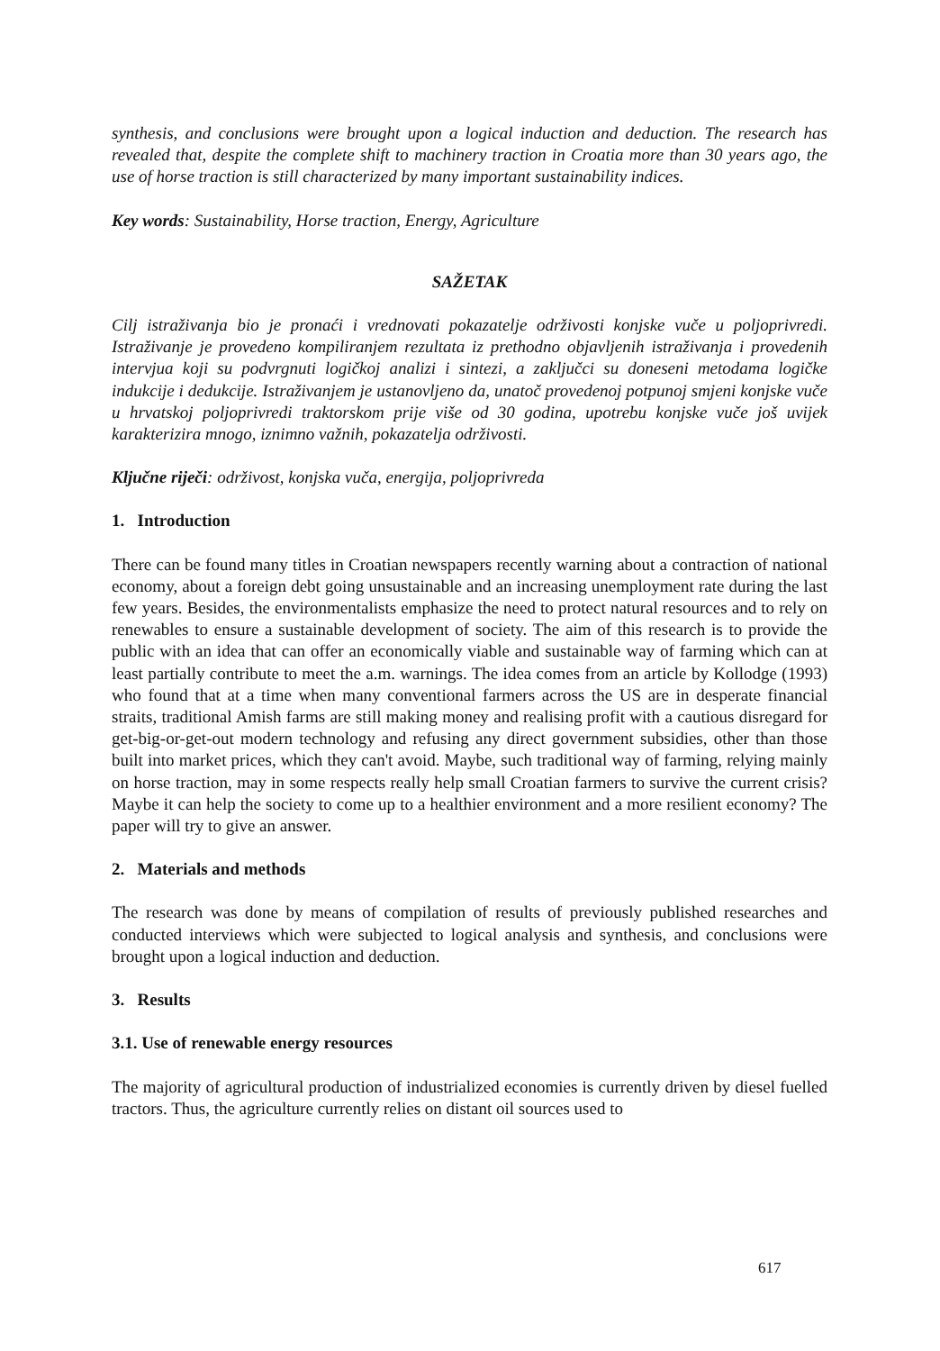synthesis, and conclusions were brought upon a logical induction and deduction. The research has revealed that, despite the complete shift to machinery traction in Croatia more than 30 years ago, the use of horse traction is still characterized by many important sustainability indices.
Key words: Sustainability, Horse traction, Energy, Agriculture
SAŽETAK
Cilj istraživanja bio je pronaći i vrednovati pokazatelje održivosti konjske vuče u poljoprivredi. Istraživanje je provedeno kompiliranjem rezultata iz prethodno objavljenih istraživanja i provedenih intervjua koji su podvrgnuti logičkoj analizi i sintezi, a zaključci su doneseni metodama logičke indukcije i dedukcije. Istraživanjem je ustanovljeno da, unatoč provedenoj potpunoj smjeni konjske vuče u hrvatskoj poljoprivredi traktorskom prije više od 30 godina, upotrebu konjske vuče još uvijek karakterizira mnogo, iznimno važnih, pokazatelja održivosti.
Ključne riječi: održivost, konjska vuča, energija, poljoprivreda
1. Introduction
There can be found many titles in Croatian newspapers recently warning about a contraction of national economy, about a foreign debt going unsustainable and an increasing unemployment rate during the last few years. Besides, the environmentalists emphasize the need to protect natural resources and to rely on renewables to ensure a sustainable development of society. The aim of this research is to provide the public with an idea that can offer an economically viable and sustainable way of farming which can at least partially contribute to meet the a.m. warnings. The idea comes from an article by Kollodge (1993) who found that at a time when many conventional farmers across the US are in desperate financial straits, traditional Amish farms are still making money and realising profit with a cautious disregard for get-big-or-get-out modern technology and refusing any direct government subsidies, other than those built into market prices, which they can't avoid. Maybe, such traditional way of farming, relying mainly on horse traction, may in some respects really help small Croatian farmers to survive the current crisis? Maybe it can help the society to come up to a healthier environment and a more resilient economy? The paper will try to give an answer.
2. Materials and methods
The research was done by means of compilation of results of previously published researches and conducted interviews which were subjected to logical analysis and synthesis, and conclusions were brought upon a logical induction and deduction.
3. Results
3.1. Use of renewable energy resources
The majority of agricultural production of industrialized economies is currently driven by diesel fuelled tractors. Thus, the agriculture currently relies on distant oil sources used to
617